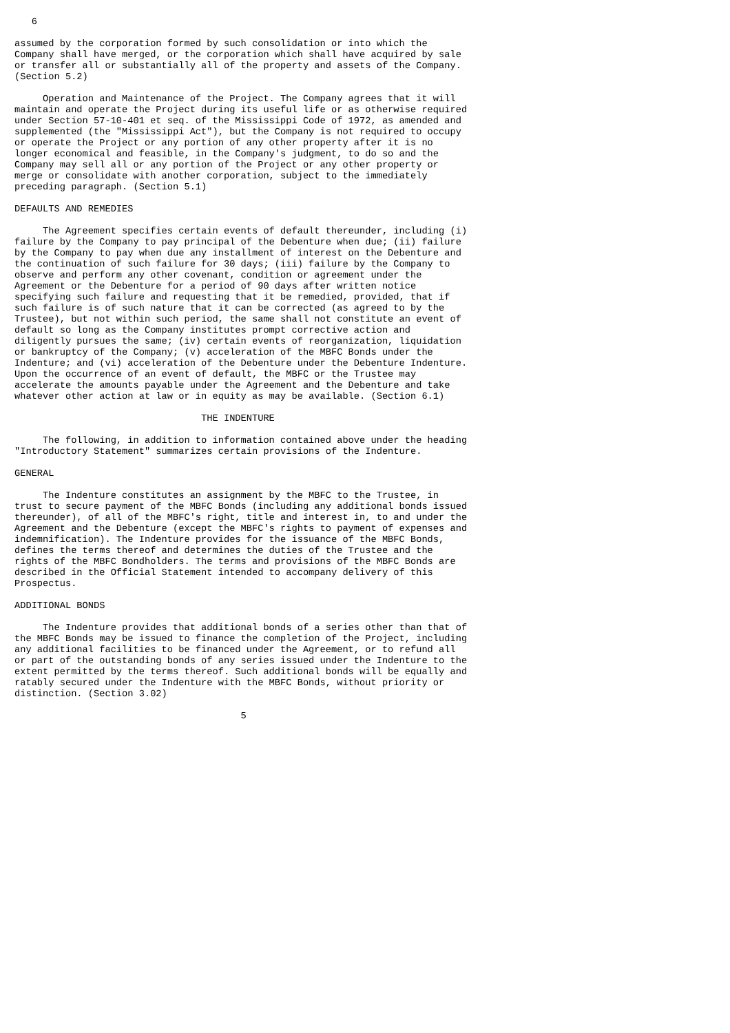6

assumed by the corporation formed by such consolidation or into which the
Company shall have merged, or the corporation which shall have acquired by sale
or transfer all or substantially all of the property and assets of the Company.
(Section 5.2)

     Operation and Maintenance of the Project. The Company agrees that it will
maintain and operate the Project during its useful life or as otherwise required
under Section 57-10-401 et seq. of the Mississippi Code of 1972, as amended and
supplemented (the "Mississippi Act"), but the Company is not required to occupy
or operate the Project or any portion of any other property after it is no
longer economical and feasible, in the Company's judgment, to do so and the
Company may sell all or any portion of the Project or any other property or
merge or consolidate with another corporation, subject to the immediately
preceding paragraph. (Section 5.1)

DEFAULTS AND REMEDIES

     The Agreement specifies certain events of default thereunder, including (i)
failure by the Company to pay principal of the Debenture when due; (ii) failure
by the Company to pay when due any installment of interest on the Debenture and
the continuation of such failure for 30 days; (iii) failure by the Company to
observe and perform any other covenant, condition or agreement under the
Agreement or the Debenture for a period of 90 days after written notice
specifying such failure and requesting that it be remedied, provided, that if
such failure is of such nature that it can be corrected (as agreed to by the
Trustee), but not within such period, the same shall not constitute an event of
default so long as the Company institutes prompt corrective action and
diligently pursues the same; (iv) certain events of reorganization, liquidation
or bankruptcy of the Company; (v) acceleration of the MBFC Bonds under the
Indenture; and (vi) acceleration of the Debenture under the Debenture Indenture.
Upon the occurrence of an event of default, the MBFC or the Trustee may
accelerate the amounts payable under the Agreement and the Debenture and take
whatever other action at law or in equity as may be available. (Section 6.1)

                                 THE INDENTURE

     The following, in addition to information contained above under the heading
"Introductory Statement" summarizes certain provisions of the Indenture.

GENERAL

     The Indenture constitutes an assignment by the MBFC to the Trustee, in
trust to secure payment of the MBFC Bonds (including any additional bonds issued
thereunder), of all of the MBFC's right, title and interest in, to and under the
Agreement and the Debenture (except the MBFC's rights to payment of expenses and
indemnification). The Indenture provides for the issuance of the MBFC Bonds,
defines the terms thereof and determines the duties of the Trustee and the
rights of the MBFC Bondholders. The terms and provisions of the MBFC Bonds are
described in the Official Statement intended to accompany delivery of this
Prospectus.

ADDITIONAL BONDS

     The Indenture provides that additional bonds of a series other than that of
the MBFC Bonds may be issued to finance the completion of the Project, including
any additional facilities to be financed under the Agreement, or to refund all
or part of the outstanding bonds of any series issued under the Indenture to the
extent permitted by the terms thereof. Such additional bonds will be equally and
ratably secured under the Indenture with the MBFC Bonds, without priority or
distinction. (Section 3.02)

                                        5